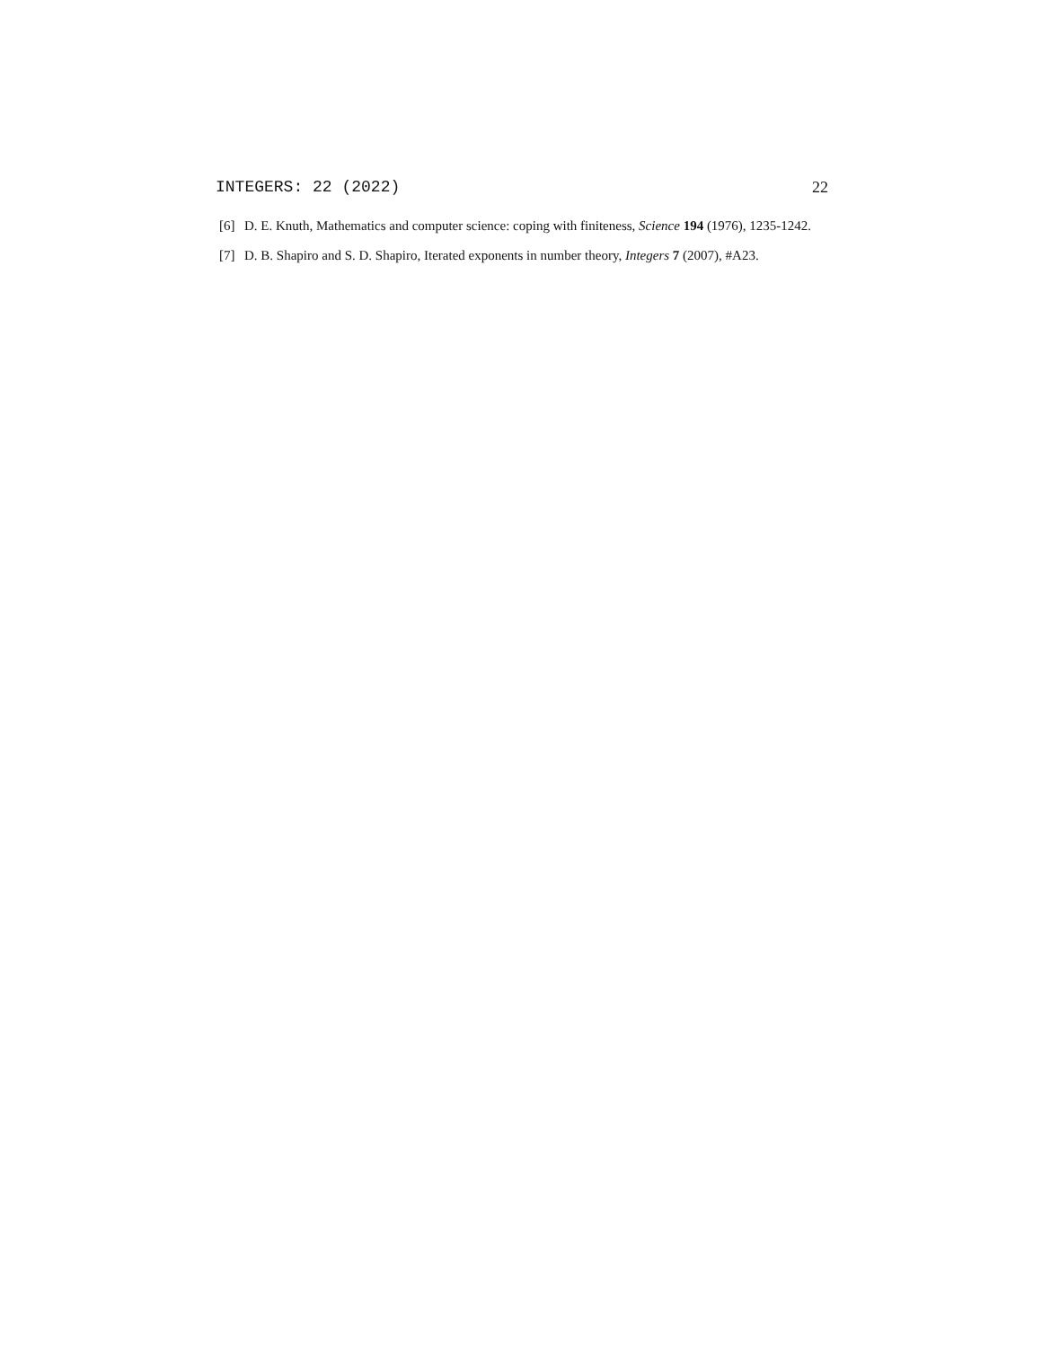INTEGERS: 22 (2022) 22
[6] D. E. Knuth, Mathematics and computer science: coping with finiteness, Science 194 (1976), 1235-1242.
[7] D. B. Shapiro and S. D. Shapiro, Iterated exponents in number theory, Integers 7 (2007), #A23.